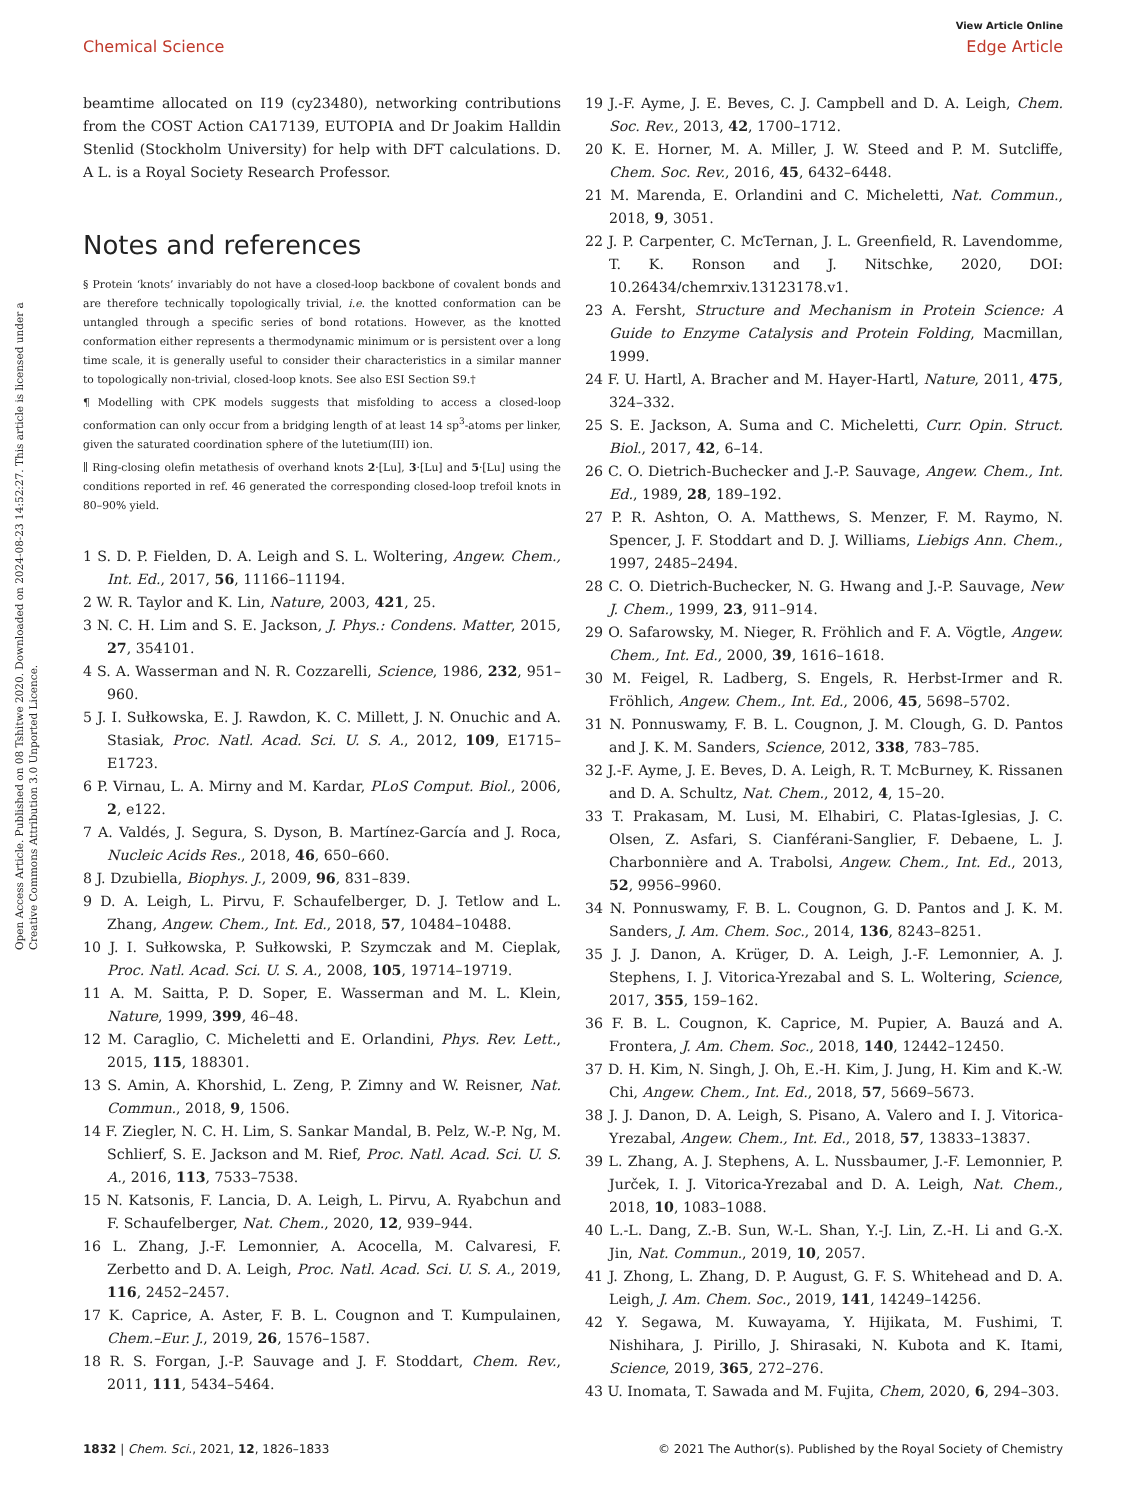View Article Online
Chemical Science Edge Article
Open Access Article. Published on 08 Tshitwe 2020. Downloaded on 2024-08-23 14:52:27. This article is licensed under a Creative Commons Attribution 3.0 Unported Licence.
beamtime allocated on I19 (cy23480), networking contributions from the COST Action CA17139, EUTOPIA and Dr Joakim Halldin Stenlid (Stockholm University) for help with DFT calculations. D. A L. is a Royal Society Research Professor.
Notes and references
§ Protein ‘knots’ invariably do not have a closed-loop backbone of covalent bonds and are therefore technically topologically trivial, i.e. the knotted conformation can be untangled through a specific series of bond rotations. However, as the knotted conformation either represents a thermodynamic minimum or is persistent over a long time scale, it is generally useful to consider their characteristics in a similar manner to topologically non-trivial, closed-loop knots. See also ESI Section S9.†
¶ Modelling with CPK models suggests that misfolding to access a closed-loop conformation can only occur from a bridging length of at least 14 sp<sup>3</sup>-atoms per linker, given the saturated coordination sphere of the lutetium(III) ion.
∥ Ring-closing olefin metathesis of overhand knots 2·[Lu], 3·[Lu] and 5·[Lu] using the conditions reported in ref. 46 generated the corresponding closed-loop trefoil knots in 80–90% yield.
1 S. D. P. Fielden, D. A. Leigh and S. L. Woltering, Angew. Chem., Int. Ed., 2017, 56, 11166–11194.
2 W. R. Taylor and K. Lin, Nature, 2003, 421, 25.
3 N. C. H. Lim and S. E. Jackson, J. Phys.: Condens. Matter, 2015, 27, 354101.
4 S. A. Wasserman and N. R. Cozzarelli, Science, 1986, 232, 951–960.
5 J. I. Sułkowska, E. J. Rawdon, K. C. Millett, J. N. Onuchic and A. Stasiak, Proc. Natl. Acad. Sci. U. S. A., 2012, 109, E1715–E1723.
6 P. Virnau, L. A. Mirny and M. Kardar, PLoS Comput. Biol., 2006, 2, e122.
7 A. Valdés, J. Segura, S. Dyson, B. Martínez-García and J. Roca, Nucleic Acids Res., 2018, 46, 650–660.
8 J. Dzubiella, Biophys. J., 2009, 96, 831–839.
9 D. A. Leigh, L. Pirvu, F. Schaufelberger, D. J. Tetlow and L. Zhang, Angew. Chem., Int. Ed., 2018, 57, 10484–10488.
10 J. I. Sułkowska, P. Sułkowski, P. Szymczak and M. Cieplak, Proc. Natl. Acad. Sci. U. S. A., 2008, 105, 19714–19719.
11 A. M. Saitta, P. D. Soper, E. Wasserman and M. L. Klein, Nature, 1999, 399, 46–48.
12 M. Caraglio, C. Micheletti and E. Orlandini, Phys. Rev. Lett., 2015, 115, 188301.
13 S. Amin, A. Khorshid, L. Zeng, P. Zimny and W. Reisner, Nat. Commun., 2018, 9, 1506.
14 F. Ziegler, N. C. H. Lim, S. Sankar Mandal, B. Pelz, W.-P. Ng, M. Schlierf, S. E. Jackson and M. Rief, Proc. Natl. Acad. Sci. U. S. A., 2016, 113, 7533–7538.
15 N. Katsonis, F. Lancia, D. A. Leigh, L. Pirvu, A. Ryabchun and F. Schaufelberger, Nat. Chem., 2020, 12, 939–944.
16 L. Zhang, J.-F. Lemonnier, A. Acocella, M. Calvaresi, F. Zerbetto and D. A. Leigh, Proc. Natl. Acad. Sci. U. S. A., 2019, 116, 2452–2457.
17 K. Caprice, A. Aster, F. B. L. Cougnon and T. Kumpulainen, Chem.–Eur. J., 2019, 26, 1576–1587.
18 R. S. Forgan, J.-P. Sauvage and J. F. Stoddart, Chem. Rev., 2011, 111, 5434–5464.
19 J.-F. Ayme, J. E. Beves, C. J. Campbell and D. A. Leigh, Chem. Soc. Rev., 2013, 42, 1700–1712.
20 K. E. Horner, M. A. Miller, J. W. Steed and P. M. Sutcliffe, Chem. Soc. Rev., 2016, 45, 6432–6448.
21 M. Marenda, E. Orlandini and C. Micheletti, Nat. Commun., 2018, 9, 3051.
22 J. P. Carpenter, C. McTernan, J. L. Greenfield, R. Lavendomme, T. K. Ronson and J. Nitschke, 2020, DOI: 10.26434/chemrxiv.13123178.v1.
23 A. Fersht, Structure and Mechanism in Protein Science: A Guide to Enzyme Catalysis and Protein Folding, Macmillan, 1999.
24 F. U. Hartl, A. Bracher and M. Hayer-Hartl, Nature, 2011, 475, 324–332.
25 S. E. Jackson, A. Suma and C. Micheletti, Curr. Opin. Struct. Biol., 2017, 42, 6–14.
26 C. O. Dietrich-Buchecker and J.-P. Sauvage, Angew. Chem., Int. Ed., 1989, 28, 189–192.
27 P. R. Ashton, O. A. Matthews, S. Menzer, F. M. Raymo, N. Spencer, J. F. Stoddart and D. J. Williams, Liebigs Ann. Chem., 1997, 2485–2494.
28 C. O. Dietrich-Buchecker, N. G. Hwang and J.-P. Sauvage, New J. Chem., 1999, 23, 911–914.
29 O. Safarowsky, M. Nieger, R. Fröhlich and F. A. Vögtle, Angew. Chem., Int. Ed., 2000, 39, 1616–1618.
30 M. Feigel, R. Ladberg, S. Engels, R. Herbst-Irmer and R. Fröhlich, Angew. Chem., Int. Ed., 2006, 45, 5698–5702.
31 N. Ponnuswamy, F. B. L. Cougnon, J. M. Clough, G. D. Pantos and J. K. M. Sanders, Science, 2012, 338, 783–785.
32 J.-F. Ayme, J. E. Beves, D. A. Leigh, R. T. McBurney, K. Rissanen and D. A. Schultz, Nat. Chem., 2012, 4, 15–20.
33 T. Prakasam, M. Lusi, M. Elhabiri, C. Platas-Iglesias, J. C. Olsen, Z. Asfari, S. Cianférani-Sanglier, F. Debaene, L. J. Charbonnière and A. Trabolsi, Angew. Chem., Int. Ed., 2013, 52, 9956–9960.
34 N. Ponnuswamy, F. B. L. Cougnon, G. D. Pantos and J. K. M. Sanders, J. Am. Chem. Soc., 2014, 136, 8243–8251.
35 J. J. Danon, A. Krüger, D. A. Leigh, J.-F. Lemonnier, A. J. Stephens, I. J. Vitorica-Yrezabal and S. L. Woltering, Science, 2017, 355, 159–162.
36 F. B. L. Cougnon, K. Caprice, M. Pupier, A. Bauzá and A. Frontera, J. Am. Chem. Soc., 2018, 140, 12442–12450.
37 D. H. Kim, N. Singh, J. Oh, E.-H. Kim, J. Jung, H. Kim and K.-W. Chi, Angew. Chem., Int. Ed., 2018, 57, 5669–5673.
38 J. J. Danon, D. A. Leigh, S. Pisano, A. Valero and I. J. Vitorica-Yrezabal, Angew. Chem., Int. Ed., 2018, 57, 13833–13837.
39 L. Zhang, A. J. Stephens, A. L. Nussbaumer, J.-F. Lemonnier, P. Jurček, I. J. Vitorica-Yrezabal and D. A. Leigh, Nat. Chem., 2018, 10, 1083–1088.
40 L.-L. Dang, Z.-B. Sun, W.-L. Shan, Y.-J. Lin, Z.-H. Li and G.-X. Jin, Nat. Commun., 2019, 10, 2057.
41 J. Zhong, L. Zhang, D. P. August, G. F. S. Whitehead and D. A. Leigh, J. Am. Chem. Soc., 2019, 141, 14249–14256.
42 Y. Segawa, M. Kuwayama, Y. Hijikata, M. Fushimi, T. Nishihara, J. Pirillo, J. Shirasaki, N. Kubota and K. Itami, Science, 2019, 365, 272–276.
43 U. Inomata, T. Sawada and M. Fujita, Chem, 2020, 6, 294–303.
1832 | Chem. Sci., 2021, 12, 1826–1833 © 2021 The Author(s). Published by the Royal Society of Chemistry